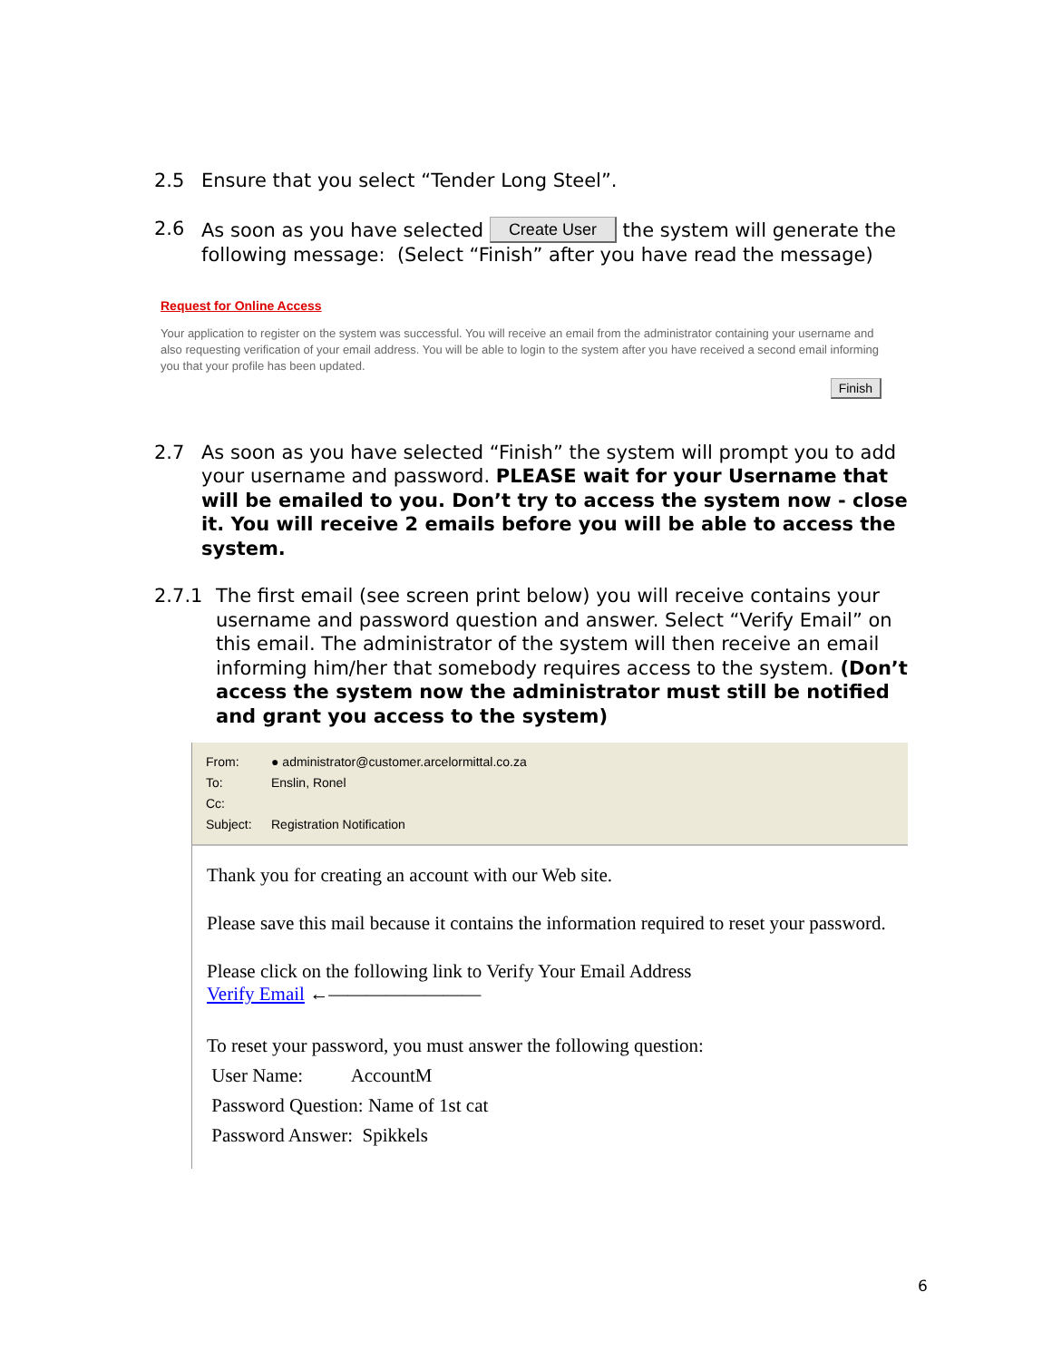2.5 Ensure that you select “Tender Long Steel”.
2.6 As soon as you have selected Create User the system will generate the following message: (Select “Finish” after you have read the message)
Request for Online Access
Your application to register on the system was successful. You will receive an email from the administrator containing your username and also requesting verification of your email address. You will be able to login to the system after you have received a second email informing you that your profile has been updated.
Finish
2.7 As soon as you have selected “Finish” the system will prompt you to add your username and password. PLEASE wait for your Username that will be emailed to you. Don’t try to access the system now - close it. You will receive 2 emails before you will be able to access the system.
2.7.1 The first email (see screen print below) you will receive contains your username and password question and answer. Select “Verify Email” on this email. The administrator of the system will then receive an email informing him/her that somebody requires access to the system. (Don’t access the system now the administrator must still be notified and grant you access to the system)
From: ● administrator@customer.arcelormittal.co.za
To: Enslin, Ronel
Cc:
Subject: Registration Notification
Thank you for creating an account with our Web site.
Please save this mail because it contains the information required to reset your password.
Please click on the following link to Verify Your Email Address
Verify Email ←————————
To reset your password, you must answer the following question:
User Name: AccountM
Password Question: Name of 1st cat
Password Answer: Spikkels
6